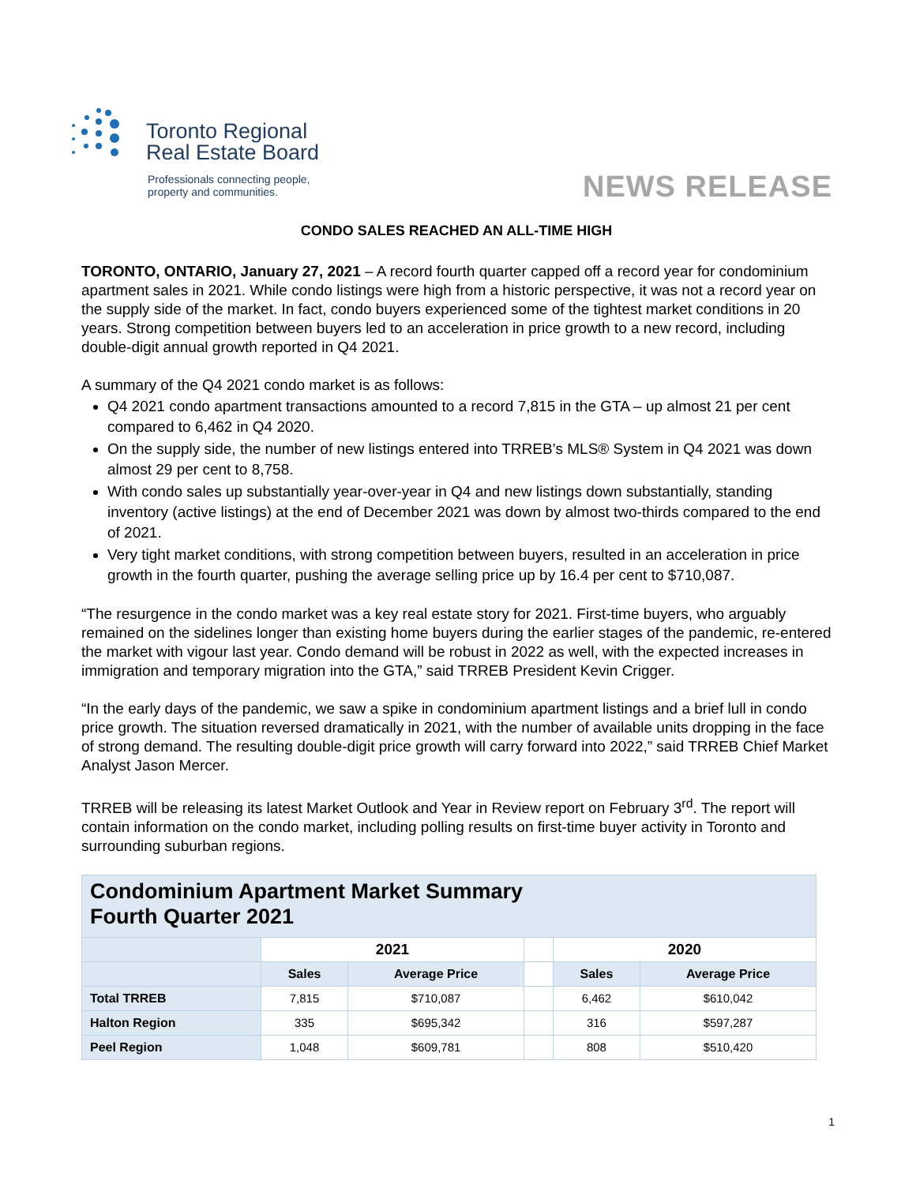Toronto Regional
Real Estate Board
Professionals connecting people,
property and communities.
NEWS RELEASE
CONDO SALES REACHED AN ALL-TIME HIGH
TORONTO, ONTARIO, January 27, 2021 – A record fourth quarter capped off a record year for condominium apartment sales in 2021. While condo listings were high from a historic perspective, it was not a record year on the supply side of the market. In fact, condo buyers experienced some of the tightest market conditions in 20 years. Strong competition between buyers led to an acceleration in price growth to a new record, including double-digit annual growth reported in Q4 2021.
A summary of the Q4 2021 condo market is as follows:
Q4 2021 condo apartment transactions amounted to a record 7,815 in the GTA – up almost 21 per cent compared to 6,462 in Q4 2020.
On the supply side, the number of new listings entered into TRREB’s MLS® System in Q4 2021 was down almost 29 per cent to 8,758.
With condo sales up substantially year-over-year in Q4 and new listings down substantially, standing inventory (active listings) at the end of December 2021 was down by almost two-thirds compared to the end of 2021.
Very tight market conditions, with strong competition between buyers, resulted in an acceleration in price growth in the fourth quarter, pushing the average selling price up by 16.4 per cent to $710,087.
“The resurgence in the condo market was a key real estate story for 2021. First-time buyers, who arguably remained on the sidelines longer than existing home buyers during the earlier stages of the pandemic, re-entered the market with vigour last year. Condo demand will be robust in 2022 as well, with the expected increases in immigration and temporary migration into the GTA,” said TRREB President Kevin Crigger.
“In the early days of the pandemic, we saw a spike in condominium apartment listings and a brief lull in condo price growth. The situation reversed dramatically in 2021, with the number of available units dropping in the face of strong demand. The resulting double-digit price growth will carry forward into 2022,” said TRREB Chief Market Analyst Jason Mercer.
TRREB will be releasing its latest Market Outlook and Year in Review report on February 3<sup>rd</sup>. The report will contain information on the condo market, including polling results on first-time buyer activity in Toronto and surrounding suburban regions.
| Condominium Apartment Market Summary Fourth Quarter 2021 | | | | | |
| --- | --- | --- | --- | --- | --- |
| | 2021 | | | 2020 | |
| | Sales | Average Price | | Sales | Average Price |
| Total TRREB | 7,815 | $710,087 | | 6,462 | $610,042 |
| Halton Region | 335 | $695,342 | | 316 | $597,287 |
| Peel Region | 1,048 | $609,781 | | 808 | $510,420 |
1